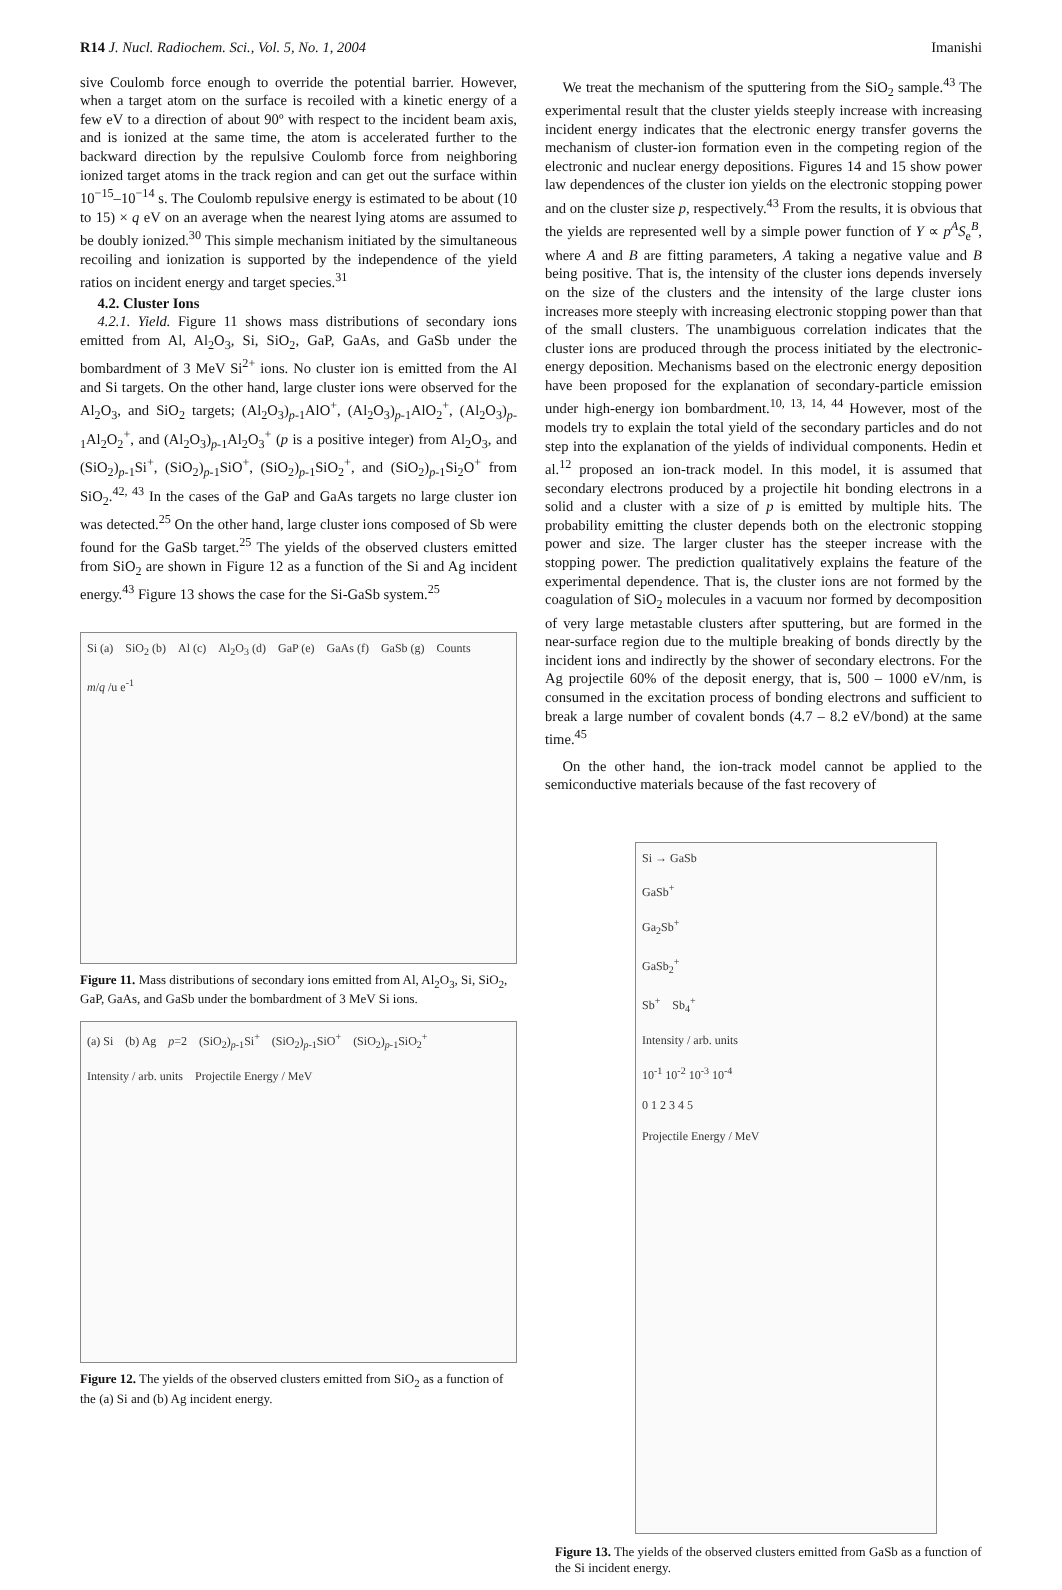R14 J. Nucl. Radiochem. Sci., Vol. 5, No. 1, 2004
Imanishi
sive Coulomb force enough to override the potential barrier. However, when a target atom on the surface is recoiled with a kinetic energy of a few eV to a direction of about 90º with respect to the incident beam axis, and is ionized at the same time, the atom is accelerated further to the backward direction by the repulsive Coulomb force from neighboring ionized target atoms in the track region and can get out the surface within 10<sup>−15</sup>–10<sup>−14</sup> s. The Coulomb repulsive energy is estimated to be about (10 to 15) × q eV on an average when the nearest lying atoms are assumed to be doubly ionized.<sup>30</sup> This simple mechanism initiated by the simultaneous recoiling and ionization is supported by the independence of the yield ratios on incident energy and target species.<sup>31</sup>
4.2. Cluster Ions
4.2.1. Yield. Figure 11 shows mass distributions of secondary ions emitted from Al, Al<sub>2</sub>O<sub>3</sub>, Si, SiO<sub>2</sub>, GaP, GaAs, and GaSb under the bombardment of 3 MeV Si<sup>2+</sup> ions. No cluster ion is emitted from the Al and Si targets. On the other hand, large cluster ions were observed for the Al<sub>2</sub>O<sub>3</sub>, and SiO<sub>2</sub> targets; (Al<sub>2</sub>O<sub>3</sub>)<sub>p-1</sub>AlO<sup>+</sup>, (Al<sub>2</sub>O<sub>3</sub>)<sub>p-1</sub>AlO<sub>2</sub><sup>+</sup>, (Al<sub>2</sub>O<sub>3</sub>)<sub>p-1</sub>Al<sub>2</sub>O<sub>2</sub><sup>+</sup>, and (Al<sub>2</sub>O<sub>3</sub>)<sub>p-1</sub>Al<sub>2</sub>O<sub>3</sub><sup>+</sup> (p is a positive integer) from Al<sub>2</sub>O<sub>3</sub>, and (SiO<sub>2</sub>)<sub>p-1</sub>Si<sup>+</sup>, (SiO<sub>2</sub>)<sub>p-1</sub>SiO<sup>+</sup>, (SiO<sub>2</sub>)<sub>p-1</sub>SiO<sub>2</sub><sup>+</sup>, and (SiO<sub>2</sub>)<sub>p-1</sub>Si<sub>2</sub>O<sup>+</sup> from SiO<sub>2</sub>.<sup>42, 43</sup> In the cases of the GaP and GaAs targets no large cluster ion was detected.<sup>25</sup> On the other hand, large cluster ions composed of Sb were found for the GaSb target.<sup>25</sup> The yields of the observed clusters emitted from SiO<sub>2</sub> are shown in Figure 12 as a function of the Si and Ag incident energy.<sup>43</sup> Figure 13 shows the case for the Si-GaSb system.<sup>25</sup>
Si (a) SiO<sub>2</sub> (b) Al (c) Al<sub>2</sub>O<sub>3</sub> (d) GaP (e) GaAs (f) GaSb (g) Counts m/q /u e<sup>-1</sup>
Figure 11. Mass distributions of secondary ions emitted from Al, Al<sub>2</sub>O<sub>3</sub>, Si, SiO<sub>2</sub>, GaP, GaAs, and GaSb under the bombardment of 3 MeV Si ions.
(a) Si (b) Ag p=2 (SiO<sub>2</sub>)<sub>p-1</sub>Si<sup>+</sup> (SiO<sub>2</sub>)<sub>p-1</sub>SiO<sup>+</sup> (SiO<sub>2</sub>)<sub>p-1</sub>SiO<sub>2</sub><sup>+</sup> Intensity / arb. units Projectile Energy / MeV
Figure 12. The yields of the observed clusters emitted from SiO<sub>2</sub> as a function of the (a) Si and (b) Ag incident energy.
We treat the mechanism of the sputtering from the SiO<sub>2</sub> sample.<sup>43</sup> The experimental result that the cluster yields steeply increase with increasing incident energy indicates that the electronic energy transfer governs the mechanism of cluster-ion formation even in the competing region of the electronic and nuclear energy depositions. Figures 14 and 15 show power law dependences of the cluster ion yields on the electronic stopping power and on the cluster size p, respectively.<sup>43</sup> From the results, it is obvious that the yields are represented well by a simple power function of Y ∝ p<sup>A</sup>S<sub>e</sub><sup>B</sup>, where A and B are fitting parameters, A taking a negative value and B being positive. That is, the intensity of the cluster ions depends inversely on the size of the clusters and the intensity of the large cluster ions increases more steeply with increasing electronic stopping power than that of the small clusters. The unambiguous correlation indicates that the cluster ions are produced through the process initiated by the electronic-energy deposition. Mechanisms based on the electronic energy deposition have been proposed for the explanation of secondary-particle emission under high-energy ion bombardment.<sup>10, 13, 14, 44</sup> However, most of the models try to explain the total yield of the secondary particles and do not step into the explanation of the yields of individual components. Hedin et al.<sup>12</sup> proposed an ion-track model. In this model, it is assumed that secondary electrons produced by a projectile hit bonding electrons in a solid and a cluster with a size of p is emitted by multiple hits. The probability emitting the cluster depends both on the electronic stopping power and size. The larger cluster has the steeper increase with the stopping power. The prediction qualitatively explains the feature of the experimental dependence. That is, the cluster ions are not formed by the coagulation of SiO<sub>2</sub> molecules in a vacuum nor formed by decomposition of very large metastable clusters after sputtering, but are formed in the near-surface region due to the multiple breaking of bonds directly by the incident ions and indirectly by the shower of secondary electrons. For the Ag projectile 60% of the deposit energy, that is, 500 – 1000 eV/nm, is consumed in the excitation process of bonding electrons and sufficient to break a large number of covalent bonds (4.7 – 8.2 eV/bond) at the same time.<sup>45</sup>
On the other hand, the ion-track model cannot be applied to the semiconductive materials because of the fast recovery of
Si → GaSb
GaSb<sup>+</sup>
Ga<sub>2</sub>Sb<sup>+</sup>
GaSb<sub>2</sub><sup>+</sup>
Sb<sup>+</sup> Sb<sub>4</sub><sup>+</sup>
Intensity / arb. units
10<sup>-1</sup> 10<sup>-2</sup> 10<sup>-3</sup> 10<sup>-4</sup>
0 1 2 3 4 5
Projectile Energy / MeV
Figure 13. The yields of the observed clusters emitted from GaSb as a function of the Si incident energy.